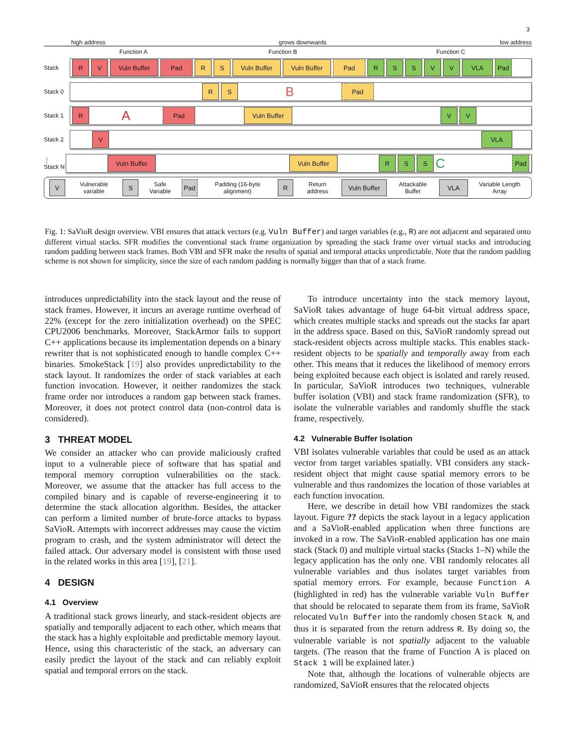3
high address grows downwards low address
Function A Function B Function C
Stack
R V Vuln Buffer Pad R S Vuln Buffer Vuln Buffer Pad R S S V V VLA Pad
Stack 0
R S
B
Pad
Stack 1
R
A
Pad Vuln Buffer V V
Stack 2
V VLA
⋮ Stack N
Vuln Buffer Vuln Buffer R S S
C
Pad
V
Vulnerable variable
S
Safe Variable
Pad
Padding (16-byte alignment)
R
Return address
Vuln Buffer
Attackable Buffer
VLA
Variable Length Array
Fig. 1: SaVioR design overview. VBI ensures that attack vectors (e.g. Vuln Buffer) and target variables (e.g., R) are not adjacent and separated onto different virtual stacks. SFR modifies the conventional stack frame organization by spreading the stack frame over virtual stacks and introducing random padding between stack frames. Both VBI and SFR make the results of spatial and temporal attacks unpredictable. Note that the random padding scheme is not shown for simplicity, since the size of each random padding is normally bigger than that of a stack frame.
introduces unpredictability into the stack layout and the reuse of stack frames. However, it incurs an average runtime overhead of 22% (except for the zero initialization overhead) on the SPEC CPU2006 benchmarks. Moreover, StackArmor fails to support C++ applications because its implementation depends on a binary rewriter that is not sophisticated enough to handle complex C++ binaries. SmokeStack [19] also provides unpredictability to the stack layout. It randomizes the order of stack variables at each function invocation. However, it neither randomizes the stack frame order nor introduces a random gap between stack frames. Moreover, it does not protect control data (non-control data is considered).
3 THREAT MODEL
We consider an attacker who can provide maliciously crafted input to a vulnerable piece of software that has spatial and temporal memory corruption vulnerabilities on the stack. Moreover, we assume that the attacker has full access to the compiled binary and is capable of reverse-engineering it to determine the stack allocation algorithm. Besides, the attacker can perform a limited number of brute-force attacks to bypass SaVioR. Attempts with incorrect addresses may cause the victim program to crash, and the system administrator will detect the failed attack. Our adversary model is consistent with those used in the related works in this area [19], [21].
4 DESIGN
4.1 Overview
A traditional stack grows linearly, and stack-resident objects are spatially and temporally adjacent to each other, which means that the stack has a highly exploitable and predictable memory layout. Hence, using this characteristic of the stack, an adversary can easily predict the layout of the stack and can reliably exploit spatial and temporal errors on the stack.
To introduce uncertainty into the stack memory layout, SaVioR takes advantage of huge 64-bit virtual address space, which creates multiple stacks and spreads out the stacks far apart in the address space. Based on this, SaVioR randomly spread out stack-resident objects across multiple stacks. This enables stack-resident objects to be spatially and temporally away from each other. This means that it reduces the likelihood of memory errors being exploited because each object is isolated and rarely reused. In particular, SaVioR introduces two techniques, vulnerable buffer isolation (VBI) and stack frame randomization (SFR), to isolate the vulnerable variables and randomly shuffle the stack frame, respectively.
4.2 Vulnerable Buffer Isolation
VBI isolates vulnerable variables that could be used as an attack vector from target variables spatially. VBI considers any stack-resident object that might cause spatial memory errors to be vulnerable and thus randomizes the location of those variables at each function invocation.
Here, we describe in detail how VBI randomizes the stack layout. Figure ?? depicts the stack layout in a legacy application and a SaVioR-enabled application when three functions are invoked in a row. The SaVioR-enabled application has one main stack (Stack 0) and multiple virtual stacks (Stacks 1–N) while the legacy application has the only one. VBI randomly relocates all vulnerable variables and thus isolates target variables from spatial memory errors. For example, because Function A (highlighted in red) has the vulnerable variable Vuln Buffer that should be relocated to separate them from its frame, SaVioR relocated Vuln Buffer into the randomly chosen Stack N, and thus it is separated from the return address R. By doing so, the vulnerable variable is not spatially adjacent to the valuable targets. (The reason that the frame of Function A is placed on Stack 1 will be explained later.)
Note that, although the locations of vulnerable objects are randomized, SaVioR ensures that the relocated objects